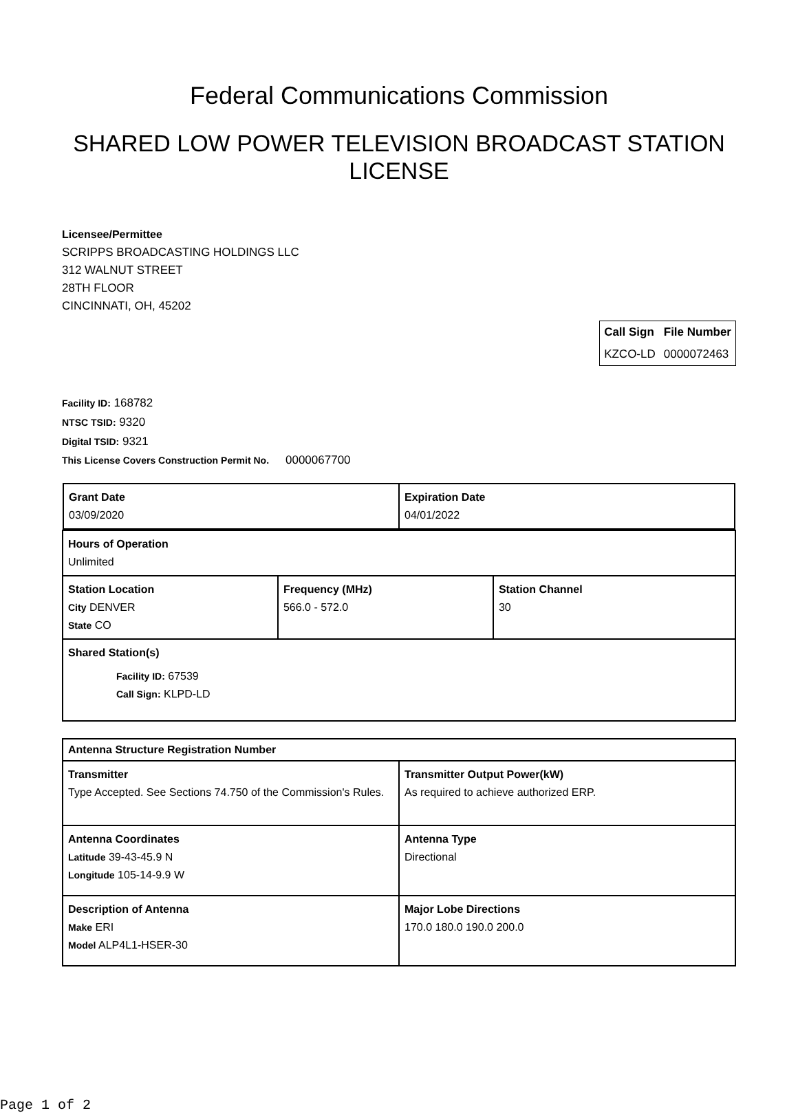Federal Communications Commission
SHARED LOW POWER TELEVISION BROADCAST STATION LICENSE
Licensee/Permittee
SCRIPPS BROADCASTING HOLDINGS LLC
312 WALNUT STREET
28TH FLOOR
CINCINNATI, OH, 45202
| Call Sign | File Number |
| --- | --- |
| KZCO-LD | 0000072463 |
Facility ID: 168782
NTSC TSID: 9320
Digital TSID: 9321
This License Covers Construction Permit No. 0000067700
| / Grant Date 03/09/2020 / Expiration Date 04/01/2022 / | | |
| Hours of Operation Unlimited | | |
| Station Location City DENVER State CO | Frequency (MHz) 566.0 - 572.0 | Station Channel 30 |
| Shared Station(s) Facility ID: 67539 Call Sign: KLPD-LD | | |
| Antenna Structure Registration Number | |
| Transmitter Type Accepted. See Sections 74.750 of the Commission's Rules. | Transmitter Output Power(kW) As required to achieve authorized ERP. |
| Antenna Coordinates Latitude 39-43-45.9 N Longitude 105-14-9.9 W | Antenna Type Directional |
| Description of Antenna Make ERI Model ALP4L1-HSER-30 | Major Lobe Directions 170.0 180.0 190.0 200.0 |
Page 1 of 2